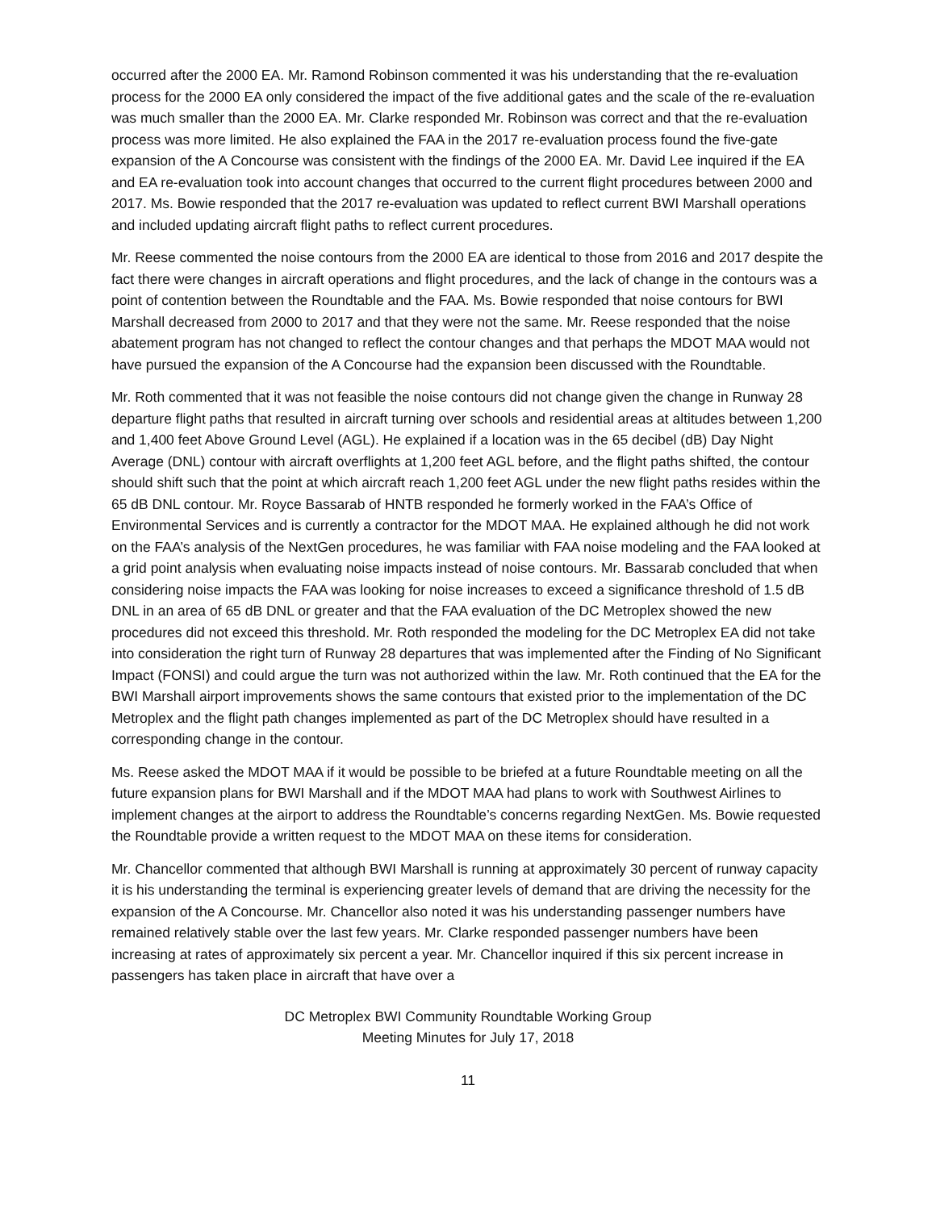occurred after the 2000 EA. Mr. Ramond Robinson commented it was his understanding that the re-evaluation process for the 2000 EA only considered the impact of the five additional gates and the scale of the re-evaluation was much smaller than the 2000 EA. Mr. Clarke responded Mr. Robinson was correct and that the re-evaluation process was more limited. He also explained the FAA in the 2017 re-evaluation process found the five-gate expansion of the A Concourse was consistent with the findings of the 2000 EA. Mr. David Lee inquired if the EA and EA re-evaluation took into account changes that occurred to the current flight procedures between 2000 and 2017. Ms. Bowie responded that the 2017 re-evaluation was updated to reflect current BWI Marshall operations and included updating aircraft flight paths to reflect current procedures.
Mr. Reese commented the noise contours from the 2000 EA are identical to those from 2016 and 2017 despite the fact there were changes in aircraft operations and flight procedures, and the lack of change in the contours was a point of contention between the Roundtable and the FAA. Ms. Bowie responded that noise contours for BWI Marshall decreased from 2000 to 2017 and that they were not the same. Mr. Reese responded that the noise abatement program has not changed to reflect the contour changes and that perhaps the MDOT MAA would not have pursued the expansion of the A Concourse had the expansion been discussed with the Roundtable.
Mr. Roth commented that it was not feasible the noise contours did not change given the change in Runway 28 departure flight paths that resulted in aircraft turning over schools and residential areas at altitudes between 1,200 and 1,400 feet Above Ground Level (AGL). He explained if a location was in the 65 decibel (dB) Day Night Average (DNL) contour with aircraft overflights at 1,200 feet AGL before, and the flight paths shifted, the contour should shift such that the point at which aircraft reach 1,200 feet AGL under the new flight paths resides within the 65 dB DNL contour. Mr. Royce Bassarab of HNTB responded he formerly worked in the FAA’s Office of Environmental Services and is currently a contractor for the MDOT MAA. He explained although he did not work on the FAA’s analysis of the NextGen procedures, he was familiar with FAA noise modeling and the FAA looked at a grid point analysis when evaluating noise impacts instead of noise contours. Mr. Bassarab concluded that when considering noise impacts the FAA was looking for noise increases to exceed a significance threshold of 1.5 dB DNL in an area of 65 dB DNL or greater and that the FAA evaluation of the DC Metroplex showed the new procedures did not exceed this threshold. Mr. Roth responded the modeling for the DC Metroplex EA did not take into consideration the right turn of Runway 28 departures that was implemented after the Finding of No Significant Impact (FONSI) and could argue the turn was not authorized within the law. Mr. Roth continued that the EA for the BWI Marshall airport improvements shows the same contours that existed prior to the implementation of the DC Metroplex and the flight path changes implemented as part of the DC Metroplex should have resulted in a corresponding change in the contour.
Ms. Reese asked the MDOT MAA if it would be possible to be briefed at a future Roundtable meeting on all the future expansion plans for BWI Marshall and if the MDOT MAA had plans to work with Southwest Airlines to implement changes at the airport to address the Roundtable’s concerns regarding NextGen. Ms. Bowie requested the Roundtable provide a written request to the MDOT MAA on these items for consideration.
Mr. Chancellor commented that although BWI Marshall is running at approximately 30 percent of runway capacity it is his understanding the terminal is experiencing greater levels of demand that are driving the necessity for the expansion of the A Concourse. Mr. Chancellor also noted it was his understanding passenger numbers have remained relatively stable over the last few years. Mr. Clarke responded passenger numbers have been increasing at rates of approximately six percent a year. Mr. Chancellor inquired if this six percent increase in passengers has taken place in aircraft that have over a
DC Metroplex BWI Community Roundtable Working Group
Meeting Minutes for July 17, 2018
11